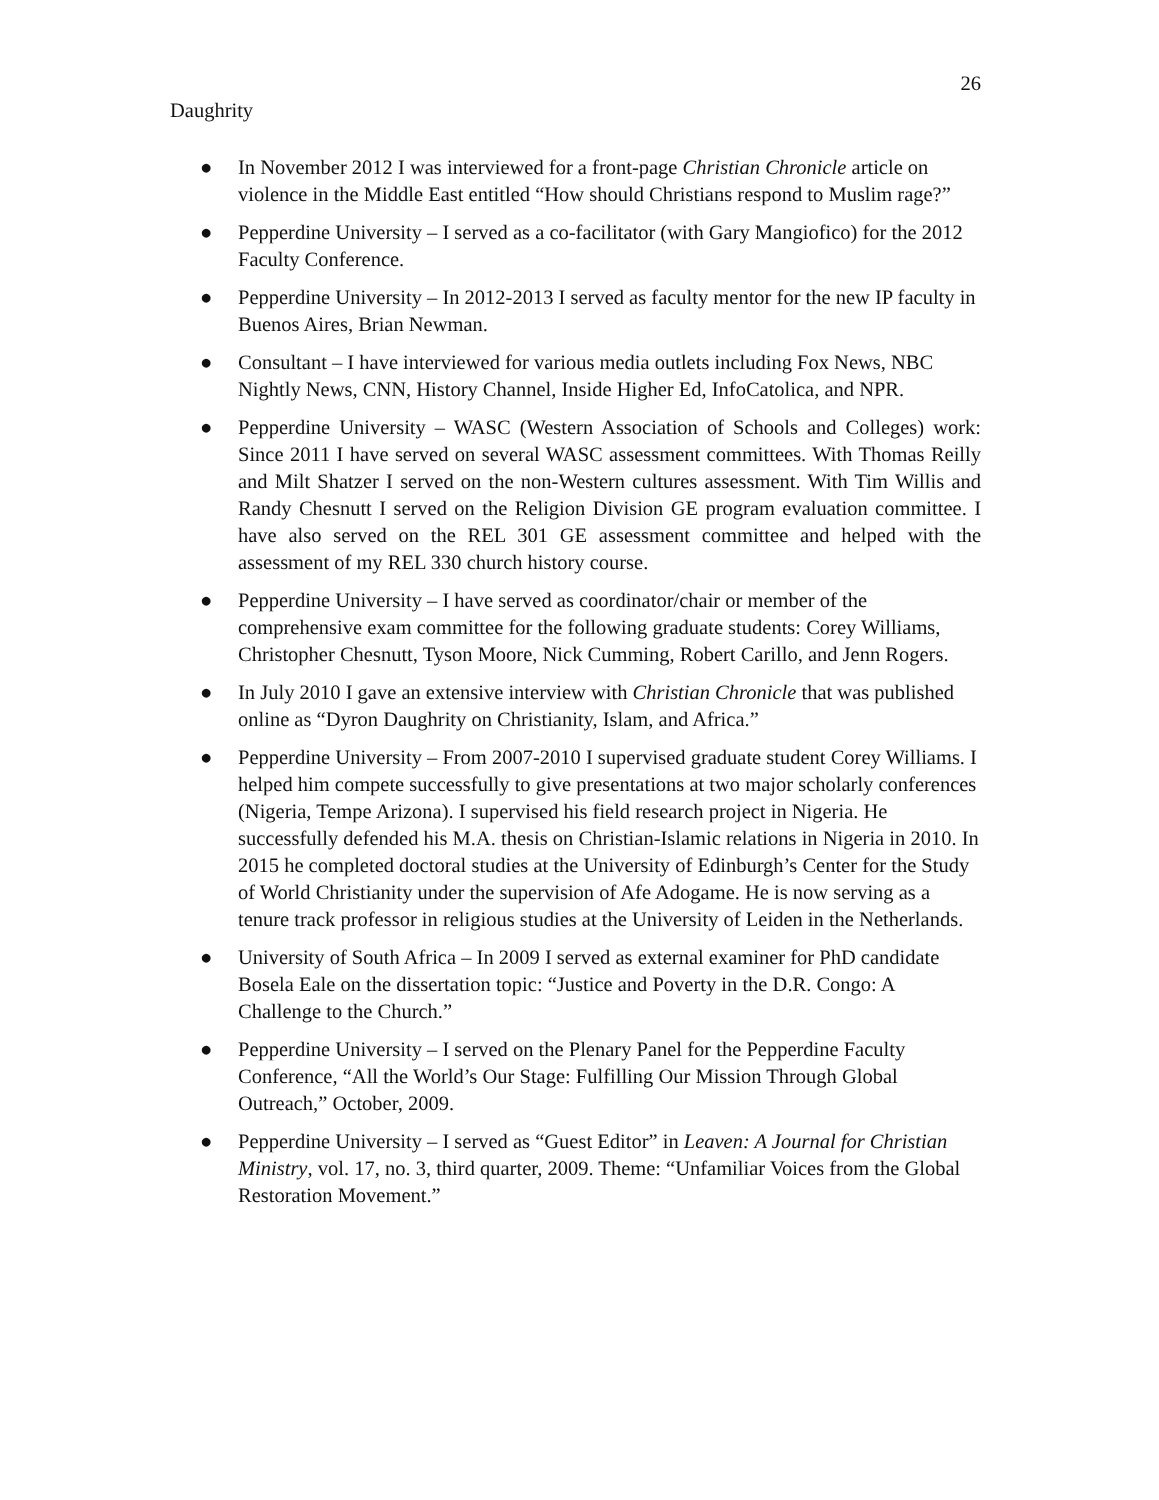26
Daughrity
● In November 2012 I was interviewed for a front-page Christian Chronicle article on violence in the Middle East entitled “How should Christians respond to Muslim rage?”
● Pepperdine University – I served as a co-facilitator (with Gary Mangiofico) for the 2012 Faculty Conference.
● Pepperdine University – In 2012-2013 I served as faculty mentor for the new IP faculty in Buenos Aires, Brian Newman.
● Consultant – I have interviewed for various media outlets including Fox News, NBC Nightly News, CNN, History Channel, Inside Higher Ed, InfoCatolica, and NPR.
● Pepperdine University – WASC (Western Association of Schools and Colleges) work: Since 2011 I have served on several WASC assessment committees. With Thomas Reilly and Milt Shatzer I served on the non-Western cultures assessment. With Tim Willis and Randy Chesnutt I served on the Religion Division GE program evaluation committee. I have also served on the REL 301 GE assessment committee and helped with the assessment of my REL 330 church history course.
● Pepperdine University – I have served as coordinator/chair or member of the comprehensive exam committee for the following graduate students: Corey Williams, Christopher Chesnutt, Tyson Moore, Nick Cumming, Robert Carillo, and Jenn Rogers.
● In July 2010 I gave an extensive interview with Christian Chronicle that was published online as “Dyron Daughrity on Christianity, Islam, and Africa.”
● Pepperdine University – From 2007-2010 I supervised graduate student Corey Williams. I helped him compete successfully to give presentations at two major scholarly conferences (Nigeria, Tempe Arizona). I supervised his field research project in Nigeria. He successfully defended his M.A. thesis on Christian-Islamic relations in Nigeria in 2010. In 2015 he completed doctoral studies at the University of Edinburgh’s Center for the Study of World Christianity under the supervision of Afe Adogame. He is now serving as a tenure track professor in religious studies at the University of Leiden in the Netherlands.
● University of South Africa – In 2009 I served as external examiner for PhD candidate Bosela Eale on the dissertation topic: “Justice and Poverty in the D.R. Congo: A Challenge to the Church.”
● Pepperdine University – I served on the Plenary Panel for the Pepperdine Faculty Conference, “All the World’s Our Stage: Fulfilling Our Mission Through Global Outreach,” October, 2009.
● Pepperdine University – I served as “Guest Editor” in Leaven: A Journal for Christian Ministry, vol. 17, no. 3, third quarter, 2009. Theme: “Unfamiliar Voices from the Global Restoration Movement.”